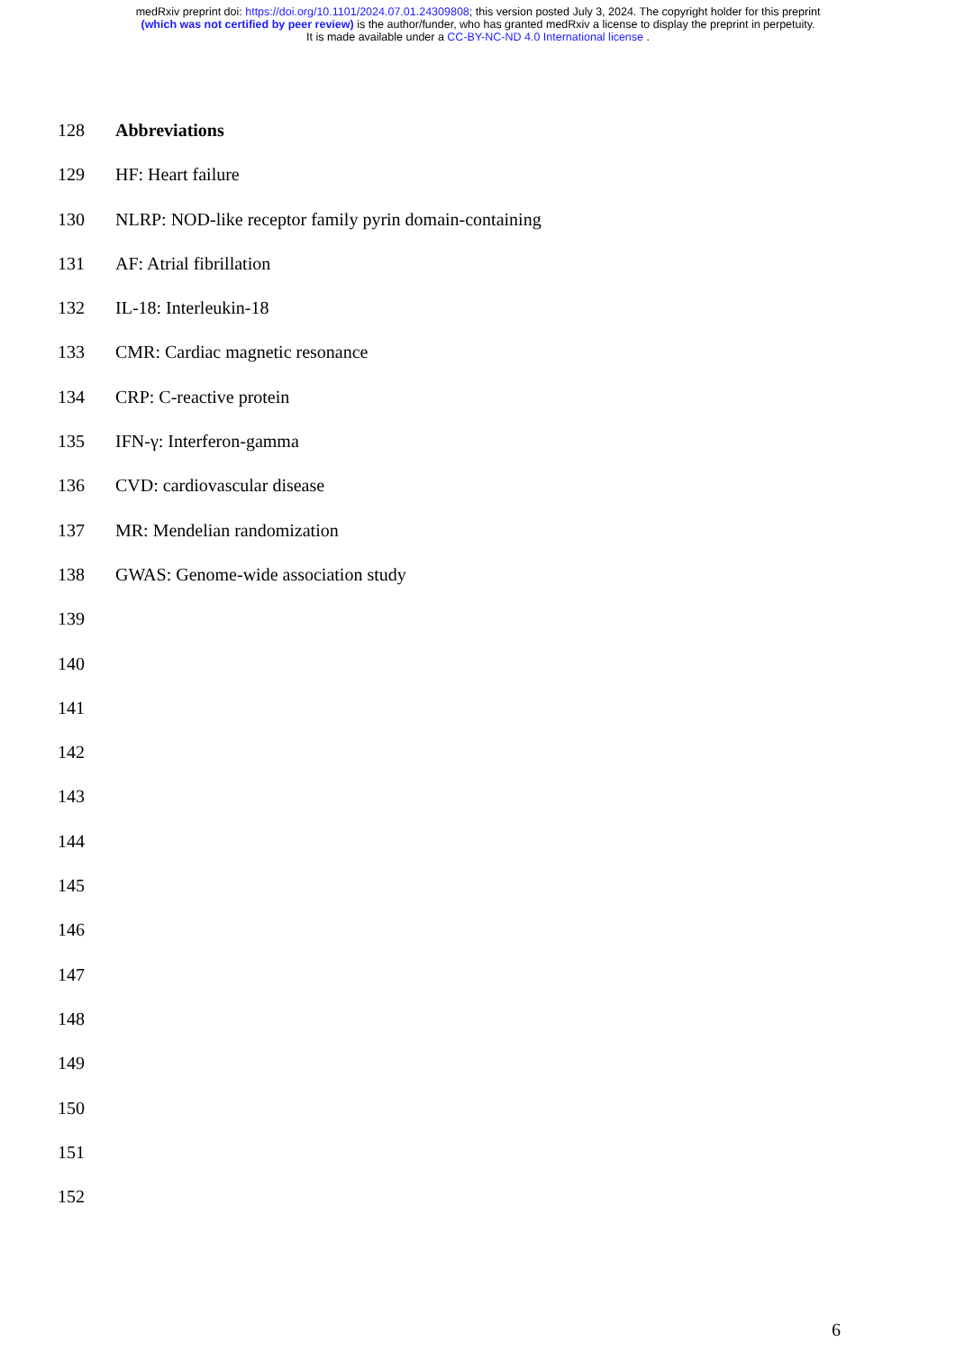medRxiv preprint doi: https://doi.org/10.1101/2024.07.01.24309808; this version posted July 3, 2024. The copyright holder for this preprint
(which was not certified by peer review) is the author/funder, who has granted medRxiv a license to display the preprint in perpetuity.
It is made available under a CC-BY-NC-ND 4.0 International license .
128 Abbreviations
129 HF: Heart failure
130 NLRP: NOD-like receptor family pyrin domain-containing
131 AF: Atrial fibrillation
132 IL-18: Interleukin-18
133 CMR: Cardiac magnetic resonance
134 CRP: C-reactive protein
135 IFN-γ: Interferon-gamma
136 CVD: cardiovascular disease
137 MR: Mendelian randomization
138 GWAS: Genome-wide association study
139
140
141
142
143
144
145
146
147
148
149
150
151
152
6